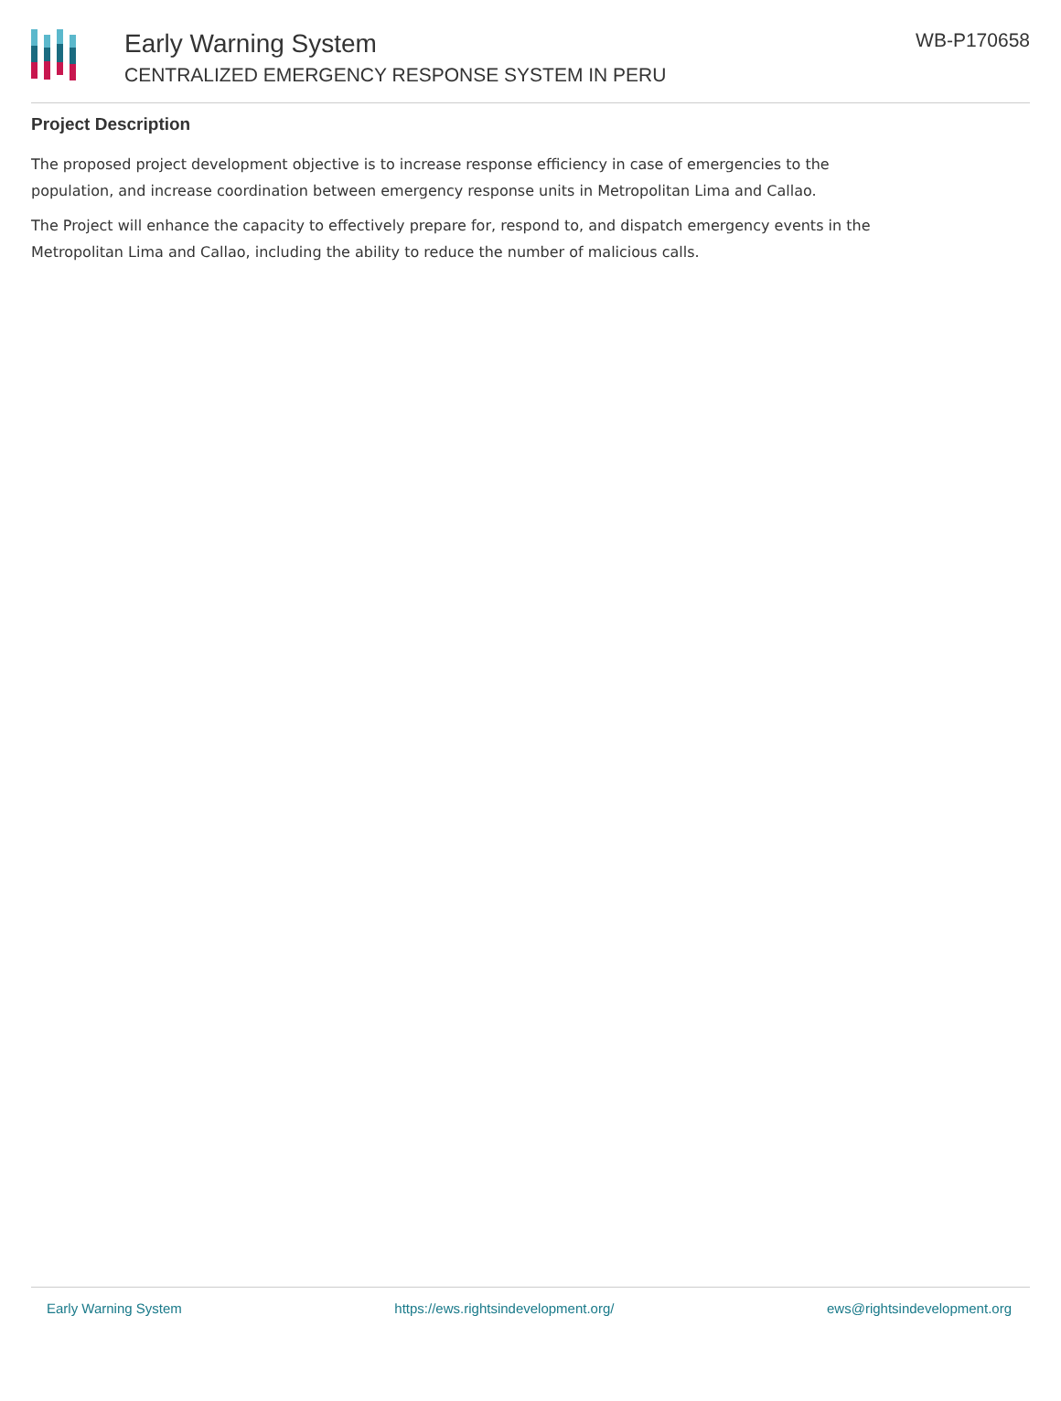Early Warning System
CENTRALIZED EMERGENCY RESPONSE SYSTEM IN PERU
WB-P170658
Project Description
The proposed project development objective is to increase response efficiency in case of emergencies to the population, and increase coordination between emergency response units in Metropolitan Lima and Callao.
The Project will enhance the capacity to effectively prepare for, respond to, and dispatch emergency events in the Metropolitan Lima and Callao, including the ability to reduce the number of malicious calls.
Early Warning System https://ews.rightsindevelopment.org/ ews@rightsindevelopment.org